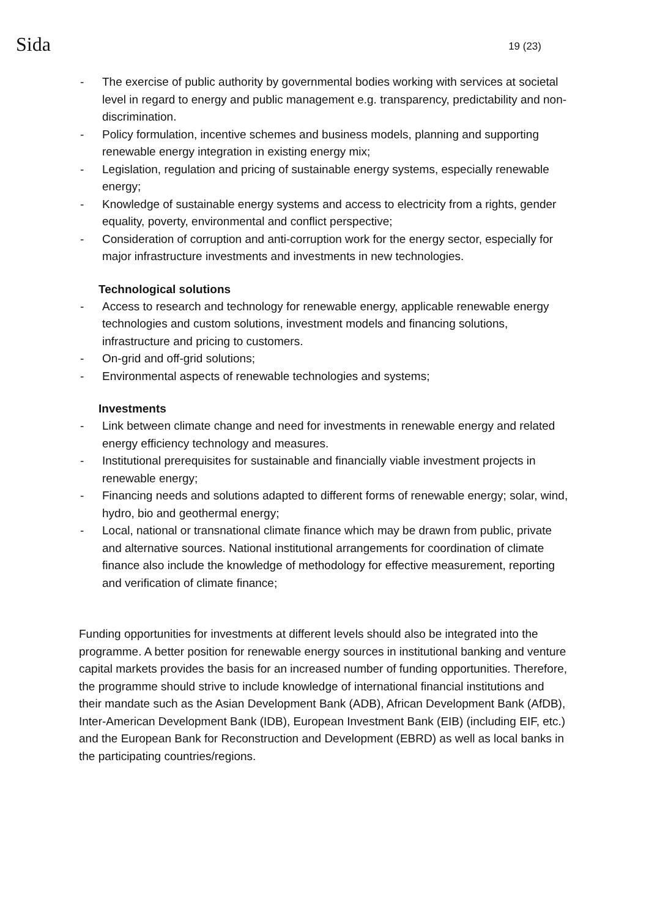Sida
19 (23)
- The exercise of public authority by governmental bodies working with services at societal level in regard to energy and public management e.g. transparency, predictability and non-discrimination.
- Policy formulation, incentive schemes and business models, planning and supporting renewable energy integration in existing energy mix;
- Legislation, regulation and pricing of sustainable energy systems, especially renewable energy;
- Knowledge of sustainable energy systems and access to electricity from a rights, gender equality, poverty, environmental and conflict perspective;
- Consideration of corruption and anti-corruption work for the energy sector, especially for major infrastructure investments and investments in new technologies.
Technological solutions
- Access to research and technology for renewable energy, applicable renewable energy technologies and custom solutions, investment models and financing solutions, infrastructure and pricing to customers.
- On-grid and off-grid solutions;
- Environmental aspects of renewable technologies and systems;
Investments
- Link between climate change and need for investments in renewable energy and related energy efficiency technology and measures.
- Institutional prerequisites for sustainable and financially viable investment projects in renewable energy;
- Financing needs and solutions adapted to different forms of renewable energy; solar, wind, hydro, bio and geothermal energy;
- Local, national or transnational climate finance which may be drawn from public, private and alternative sources. National institutional arrangements for coordination of climate finance also include the knowledge of methodology for effective measurement, reporting and verification of climate finance;
Funding opportunities for investments at different levels should also be integrated into the programme. A better position for renewable energy sources in institutional banking and venture capital markets provides the basis for an increased number of funding opportunities. Therefore, the programme should strive to include knowledge of international financial institutions and their mandate such as the Asian Development Bank (ADB), African Development Bank (AfDB), Inter-American Development Bank (IDB), European Investment Bank (EIB) (including EIF, etc.) and the European Bank for Reconstruction and Development (EBRD) as well as local banks in the participating countries/regions.